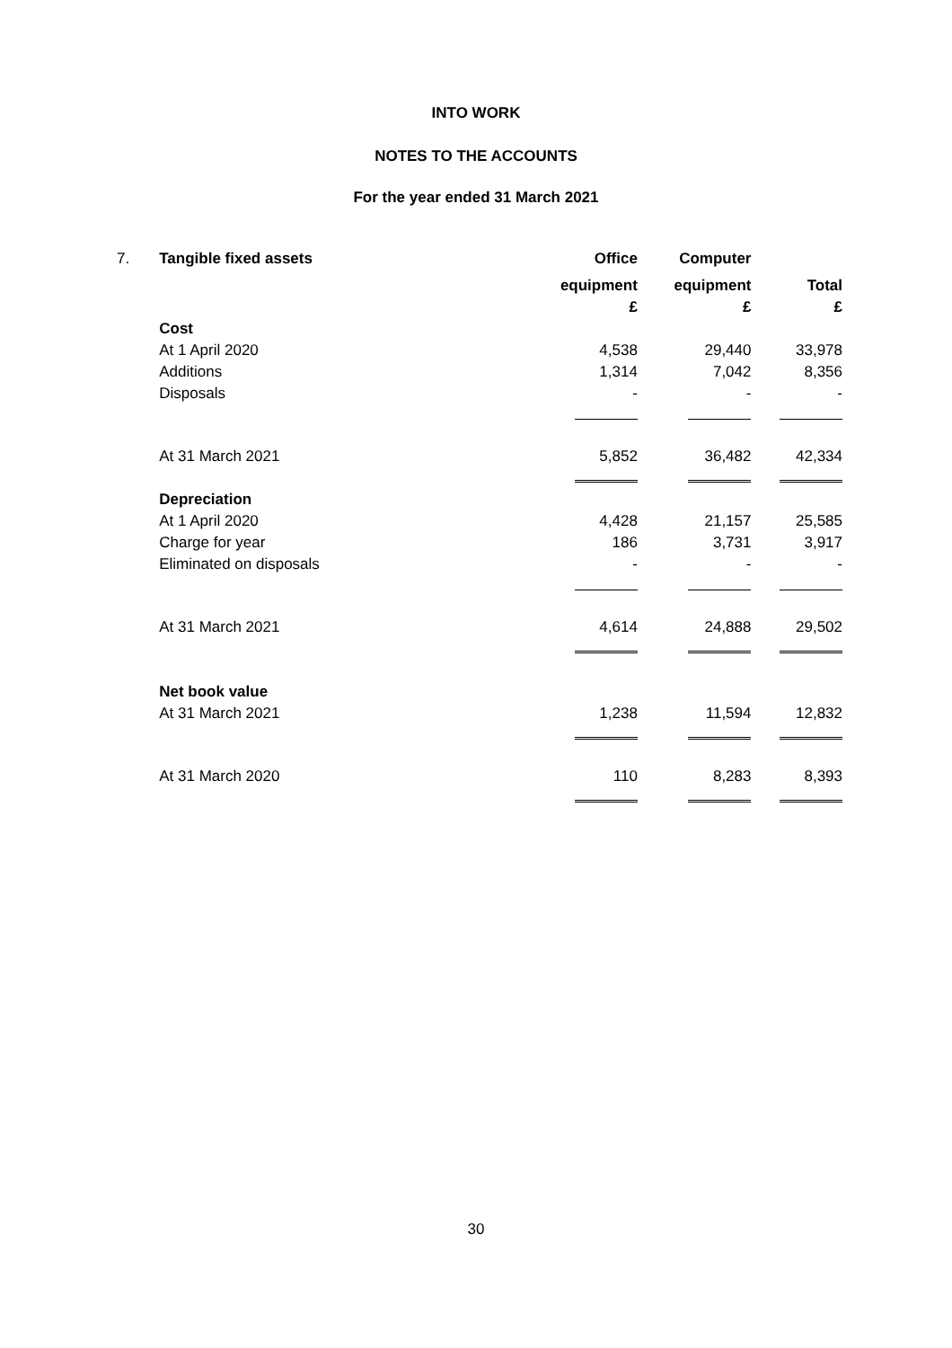INTO WORK
NOTES TO THE ACCOUNTS
For the year ended 31 March 2021
| 7. | Tangible fixed assets | Office | Computer | |
| | | equipment | equipment | Total |
| | | £ | £ | £ |
| | Cost | | | |
| | At 1 April 2020 | 4,538 | 29,440 | 33,978 |
| | Additions | 1,314 | 7,042 | 8,356 |
| | Disposals | - | - | - |
| | At 31 March 2021 | 5,852 | 36,482 | 42,334 |
| | Depreciation | | | |
| | At 1 April 2020 | 4,428 | 21,157 | 25,585 |
| | Charge for year | 186 | 3,731 | 3,917 |
| | Eliminated on disposals | - | - | - |
| | At 31 March 2021 | 4,614 | 24,888 | 29,502 |
| | Net book value | | | |
| | At 31 March 2021 | 1,238 | 11,594 | 12,832 |
| | At 31 March 2020 | 110 | 8,283 | 8,393 |
30